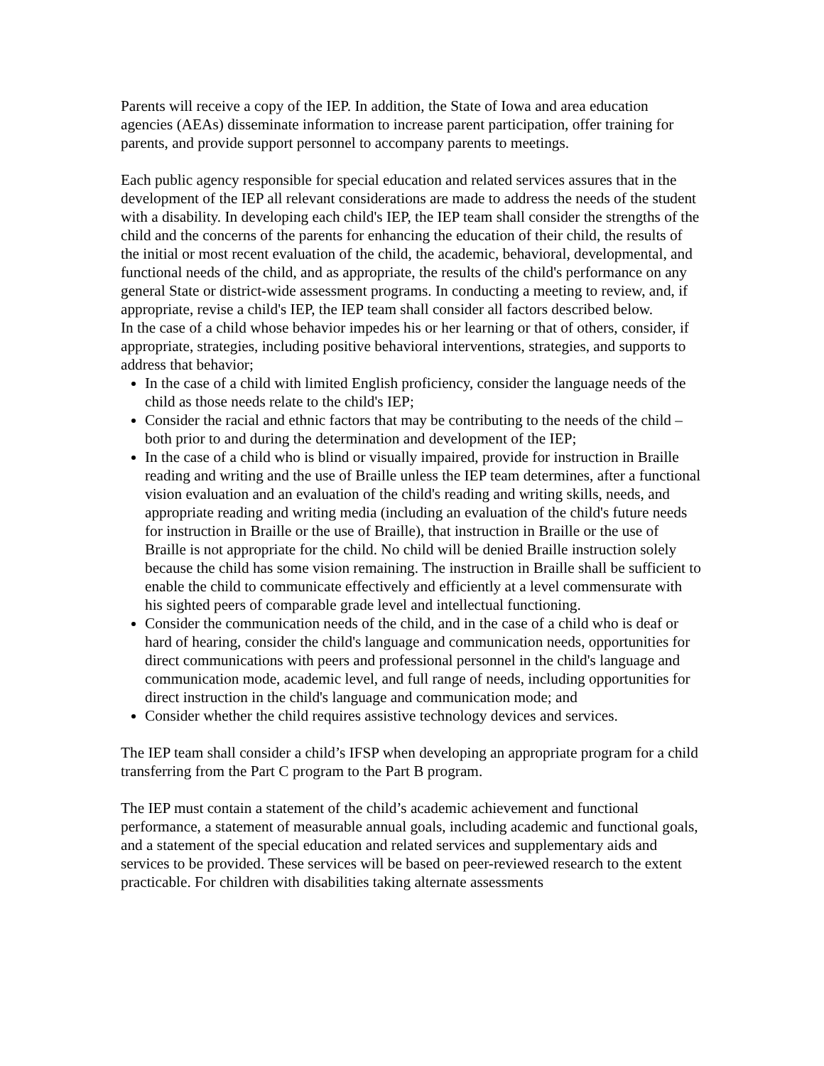Parents will receive a copy of the IEP. In addition, the State of Iowa and area education agencies (AEAs) disseminate information to increase parent participation, offer training for parents, and provide support personnel to accompany parents to meetings.
Each public agency responsible for special education and related services assures that in the development of the IEP all relevant considerations are made to address the needs of the student with a disability. In developing each child's IEP, the IEP team shall consider the strengths of the child and the concerns of the parents for enhancing the education of their child, the results of the initial or most recent evaluation of the child, the academic, behavioral, developmental, and functional needs of the child, and as appropriate, the results of the child's performance on any general State or district-wide assessment programs. In conducting a meeting to review, and, if appropriate, revise a child's IEP, the IEP team shall consider all factors described below.
In the case of a child whose behavior impedes his or her learning or that of others, consider, if appropriate, strategies, including positive behavioral interventions, strategies, and supports to address that behavior;
In the case of a child with limited English proficiency, consider the language needs of the child as those needs relate to the child's IEP;
Consider the racial and ethnic factors that may be contributing to the needs of the child – both prior to and during the determination and development of the IEP;
In the case of a child who is blind or visually impaired, provide for instruction in Braille reading and writing and the use of Braille unless the IEP team determines, after a functional vision evaluation and an evaluation of the child's reading and writing skills, needs, and appropriate reading and writing media (including an evaluation of the child's future needs for instruction in Braille or the use of Braille), that instruction in Braille or the use of Braille is not appropriate for the child. No child will be denied Braille instruction solely because the child has some vision remaining. The instruction in Braille shall be sufficient to enable the child to communicate effectively and efficiently at a level commensurate with his sighted peers of comparable grade level and intellectual functioning.
Consider the communication needs of the child, and in the case of a child who is deaf or hard of hearing, consider the child's language and communication needs, opportunities for direct communications with peers and professional personnel in the child's language and communication mode, academic level, and full range of needs, including opportunities for direct instruction in the child's language and communication mode; and
Consider whether the child requires assistive technology devices and services.
The IEP team shall consider a child’s IFSP when developing an appropriate program for a child transferring from the Part C program to the Part B program.
The IEP must contain a statement of the child’s academic achievement and functional performance, a statement of measurable annual goals, including academic and functional goals, and a statement of the special education and related services and supplementary aids and services to be provided. These services will be based on peer-reviewed research to the extent practicable. For children with disabilities taking alternate assessments